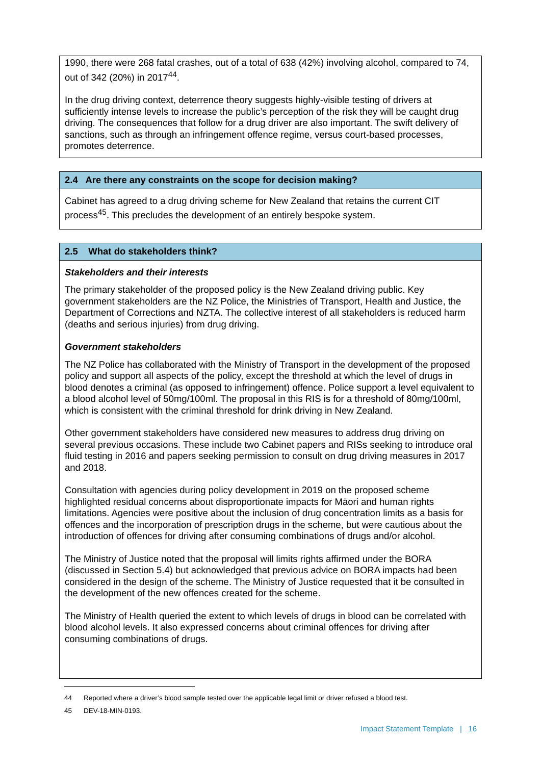1990, there were 268 fatal crashes, out of a total of 638 (42%) involving alcohol, compared to 74, out of 342 (20%) in 2017<sup>44</sup>.
In the drug driving context, deterrence theory suggests highly-visible testing of drivers at sufficiently intense levels to increase the public’s perception of the risk they will be caught drug driving. The consequences that follow for a drug driver are also important. The swift delivery of sanctions, such as through an infringement offence regime, versus court-based processes, promotes deterrence.
2.4 Are there any constraints on the scope for decision making?
Cabinet has agreed to a drug driving scheme for New Zealand that retains the current CIT process<sup>45</sup>. This precludes the development of an entirely bespoke system.
2.5 What do stakeholders think?
Stakeholders and their interests
The primary stakeholder of the proposed policy is the New Zealand driving public. Key government stakeholders are the NZ Police, the Ministries of Transport, Health and Justice, the Department of Corrections and NZTA. The collective interest of all stakeholders is reduced harm (deaths and serious injuries) from drug driving.
Government stakeholders
The NZ Police has collaborated with the Ministry of Transport in the development of the proposed policy and support all aspects of the policy, except the threshold at which the level of drugs in blood denotes a criminal (as opposed to infringement) offence. Police support a level equivalent to a blood alcohol level of 50mg/100ml. The proposal in this RIS is for a threshold of 80mg/100ml, which is consistent with the criminal threshold for drink driving in New Zealand.
Other government stakeholders have considered new measures to address drug driving on several previous occasions. These include two Cabinet papers and RISs seeking to introduce oral fluid testing in 2016 and papers seeking permission to consult on drug driving measures in 2017 and 2018.
Consultation with agencies during policy development in 2019 on the proposed scheme highlighted residual concerns about disproportionate impacts for Māori and human rights limitations. Agencies were positive about the inclusion of drug concentration limits as a basis for offences and the incorporation of prescription drugs in the scheme, but were cautious about the introduction of offences for driving after consuming combinations of drugs and/or alcohol.
The Ministry of Justice noted that the proposal will limits rights affirmed under the BORA (discussed in Section 5.4) but acknowledged that previous advice on BORA impacts had been considered in the design of the scheme. The Ministry of Justice requested that it be consulted in the development of the new offences created for the scheme.
The Ministry of Health queried the extent to which levels of drugs in blood can be correlated with blood alcohol levels. It also expressed concerns about criminal offences for driving after consuming combinations of drugs.
44 Reported where a driver’s blood sample tested over the applicable legal limit or driver refused a blood test.
45 DEV-18-MIN-0193.
Impact Statement Template | 16